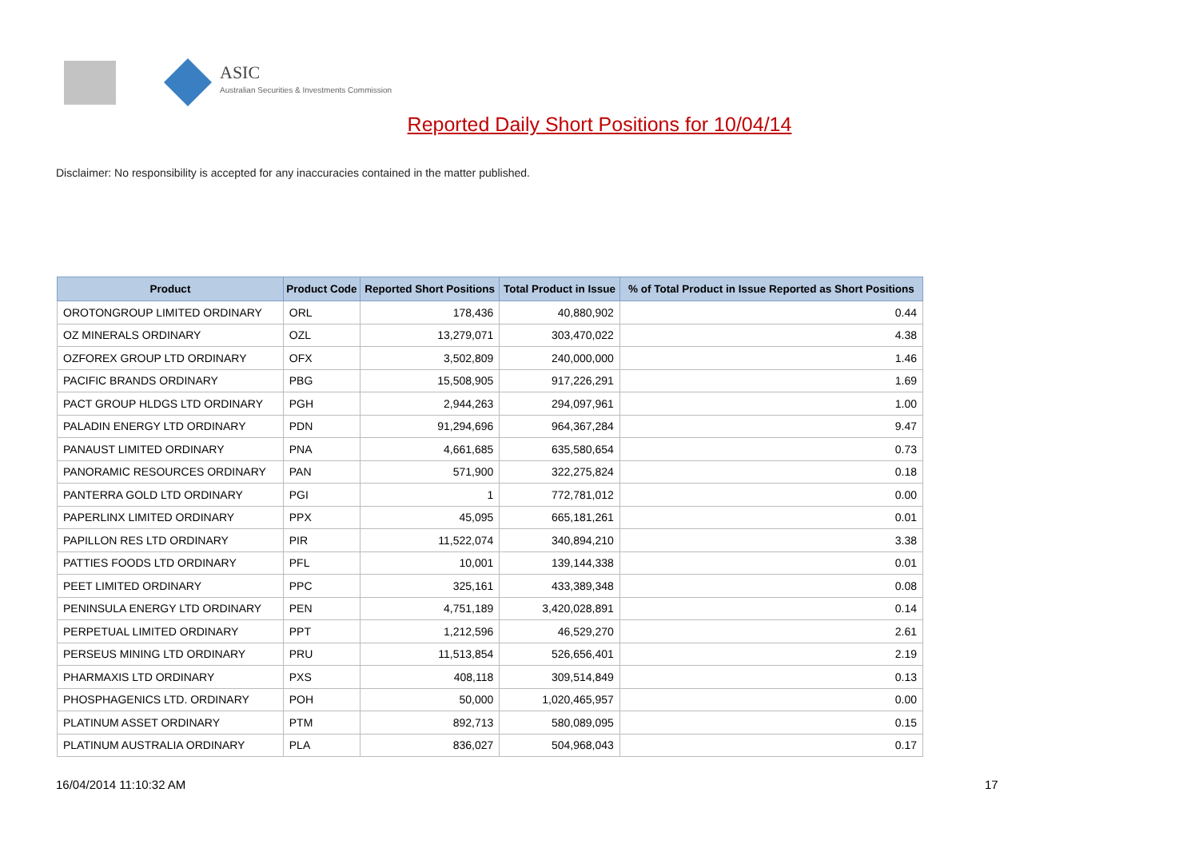ASIC
Australian Securities & Investments Commission
Reported Daily Short Positions for 10/04/14
Disclaimer: No responsibility is accepted for any inaccuracies contained in the matter published.
| Product | Product Code | Reported Short Positions | Total Product in Issue | % of Total Product in Issue Reported as Short Positions |
| --- | --- | --- | --- | --- |
| OROTONGROUP LIMITED ORDINARY | ORL | 178,436 | 40,880,902 | 0.44 |
| OZ MINERALS ORDINARY | OZL | 13,279,071 | 303,470,022 | 4.38 |
| OZFOREX GROUP LTD ORDINARY | OFX | 3,502,809 | 240,000,000 | 1.46 |
| PACIFIC BRANDS ORDINARY | PBG | 15,508,905 | 917,226,291 | 1.69 |
| PACT GROUP HLDGS LTD ORDINARY | PGH | 2,944,263 | 294,097,961 | 1.00 |
| PALADIN ENERGY LTD ORDINARY | PDN | 91,294,696 | 964,367,284 | 9.47 |
| PANAUST LIMITED ORDINARY | PNA | 4,661,685 | 635,580,654 | 0.73 |
| PANORAMIC RESOURCES ORDINARY | PAN | 571,900 | 322,275,824 | 0.18 |
| PANTERRA GOLD LTD ORDINARY | PGI | 1 | 772,781,012 | 0.00 |
| PAPERLINX LIMITED ORDINARY | PPX | 45,095 | 665,181,261 | 0.01 |
| PAPILLON RES LTD ORDINARY | PIR | 11,522,074 | 340,894,210 | 3.38 |
| PATTIES FOODS LTD ORDINARY | PFL | 10,001 | 139,144,338 | 0.01 |
| PEET LIMITED ORDINARY | PPC | 325,161 | 433,389,348 | 0.08 |
| PENINSULA ENERGY LTD ORDINARY | PEN | 4,751,189 | 3,420,028,891 | 0.14 |
| PERPETUAL LIMITED ORDINARY | PPT | 1,212,596 | 46,529,270 | 2.61 |
| PERSEUS MINING LTD ORDINARY | PRU | 11,513,854 | 526,656,401 | 2.19 |
| PHARMAXIS LTD ORDINARY | PXS | 408,118 | 309,514,849 | 0.13 |
| PHOSPHAGENICS LTD. ORDINARY | POH | 50,000 | 1,020,465,957 | 0.00 |
| PLATINUM ASSET ORDINARY | PTM | 892,713 | 580,089,095 | 0.15 |
| PLATINUM AUSTRALIA ORDINARY | PLA | 836,027 | 504,968,043 | 0.17 |
16/04/2014 11:10:32 AM 17